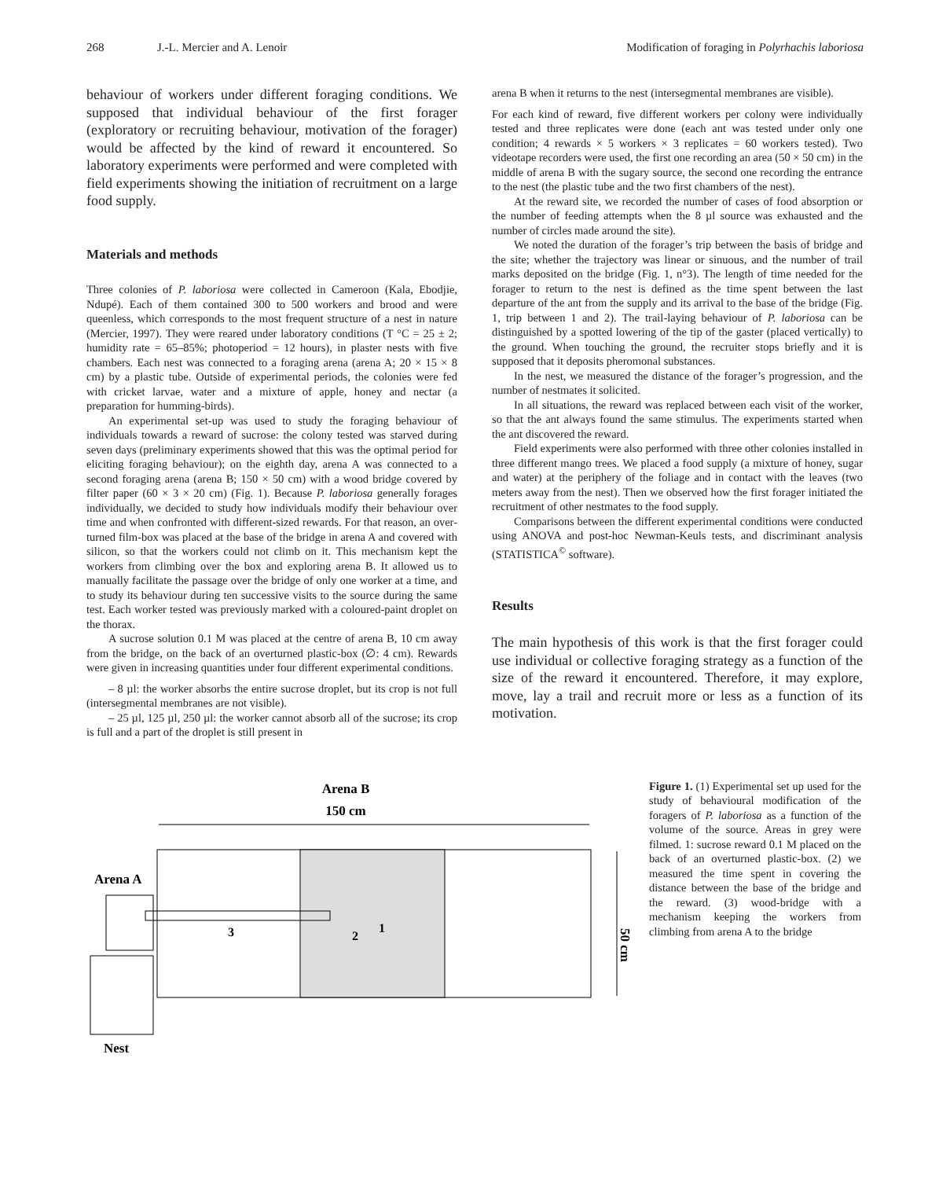268 J.-L. Mercier and A. Lenoir Modification of foraging in Polyrhachis laboriosa
behaviour of workers under different foraging conditions. We supposed that individual behaviour of the first forager (exploratory or recruiting behaviour, motivation of the forager) would be affected by the kind of reward it encountered. So laboratory experiments were performed and were completed with field experiments showing the initiation of recruitment on a large food supply.
Materials and methods
Three colonies of P. laboriosa were collected in Cameroon (Kala, Ebodjie, Ndupé). Each of them contained 300 to 500 workers and brood and were queenless, which corresponds to the most frequent structure of a nest in nature (Mercier, 1997). They were reared under laboratory conditions (T °C = 25 ± 2; humidity rate = 65–85%; photoperiod = 12 hours), in plaster nests with five chambers. Each nest was connected to a foraging arena (arena A; 20 × 15 × 8 cm) by a plastic tube. Outside of experimental periods, the colonies were fed with cricket larvae, water and a mixture of apple, honey and nectar (a preparation for humming-birds).
An experimental set-up was used to study the foraging behaviour of individuals towards a reward of sucrose: the colony tested was starved during seven days (preliminary experiments showed that this was the optimal period for eliciting foraging behaviour); on the eighth day, arena A was connected to a second foraging arena (arena B; 150 × 50 cm) with a wood bridge covered by filter paper (60 × 3 × 20 cm) (Fig. 1). Because P. laboriosa generally forages individually, we decided to study how individuals modify their behaviour over time and when confronted with different-sized rewards. For that reason, an over-turned film-box was placed at the base of the bridge in arena A and covered with silicon, so that the workers could not climb on it. This mechanism kept the workers from climbing over the box and exploring arena B. It allowed us to manually facilitate the passage over the bridge of only one worker at a time, and to study its behaviour during ten successive visits to the source during the same test. Each worker tested was previously marked with a coloured-paint droplet on the thorax.
A sucrose solution 0.1 M was placed at the centre of arena B, 10 cm away from the bridge, on the back of an overturned plastic-box (∅: 4 cm). Rewards were given in increasing quantities under four different experimental conditions.
– 8 µl: the worker absorbs the entire sucrose droplet, but its crop is not full (intersegmental membranes are not visible).
– 25 µl, 125 µl, 250 µl: the worker cannot absorb all of the sucrose; its crop is full and a part of the droplet is still present in
arena B when it returns to the nest (intersegmental membranes are visible).
For each kind of reward, five different workers per colony were individually tested and three replicates were done (each ant was tested under only one condition; 4 rewards × 5 workers × 3 replicates = 60 workers tested). Two videotape recorders were used, the first one recording an area (50 × 50 cm) in the middle of arena B with the sugary source, the second one recording the entrance to the nest (the plastic tube and the two first chambers of the nest).
At the reward site, we recorded the number of cases of food absorption or the number of feeding attempts when the 8 µl source was exhausted and the number of circles made around the site).
We noted the duration of the forager’s trip between the basis of bridge and the site; whether the trajectory was linear or sinuous, and the number of trail marks deposited on the bridge (Fig. 1, n°3). The length of time needed for the forager to return to the nest is defined as the time spent between the last departure of the ant from the supply and its arrival to the base of the bridge (Fig. 1, trip between 1 and 2). The trail-laying behaviour of P. laboriosa can be distinguished by a spotted lowering of the tip of the gaster (placed vertically) to the ground. When touching the ground, the recruiter stops briefly and it is supposed that it deposits pheromonal substances.
In the nest, we measured the distance of the forager’s progression, and the number of nestmates it solicited.
In all situations, the reward was replaced between each visit of the worker, so that the ant always found the same stimulus. The experiments started when the ant discovered the reward.
Field experiments were also performed with three other colonies installed in three different mango trees. We placed a food supply (a mixture of honey, sugar and water) at the periphery of the foliage and in contact with the leaves (two meters away from the nest). Then we observed how the first forager initiated the recruitment of other nestmates to the food supply.
Comparisons between the different experimental conditions were conducted using ANOVA and post-hoc Newman-Keuls tests, and discriminant analysis (STATISTICA<sup>©</sup> software).
Results
The main hypothesis of this work is that the first forager could use individual or collective foraging strategy as a function of the size of the reward it encountered. Therefore, it may explore, move, lay a trail and recruit more or less as a function of its motivation.
Arena B
150 cm
50 cm
Arena A
3
2
1
Nest
Figure 1. (1) Experimental set up used for the study of behavioural modification of the foragers of P. laboriosa as a function of the volume of the source. Areas in grey were filmed. 1: sucrose reward 0.1 M placed on the back of an overturned plastic-box. (2) we measured the time spent in covering the distance between the base of the bridge and the reward. (3) wood-bridge with a mechanism keeping the workers from climbing from arena A to the bridge